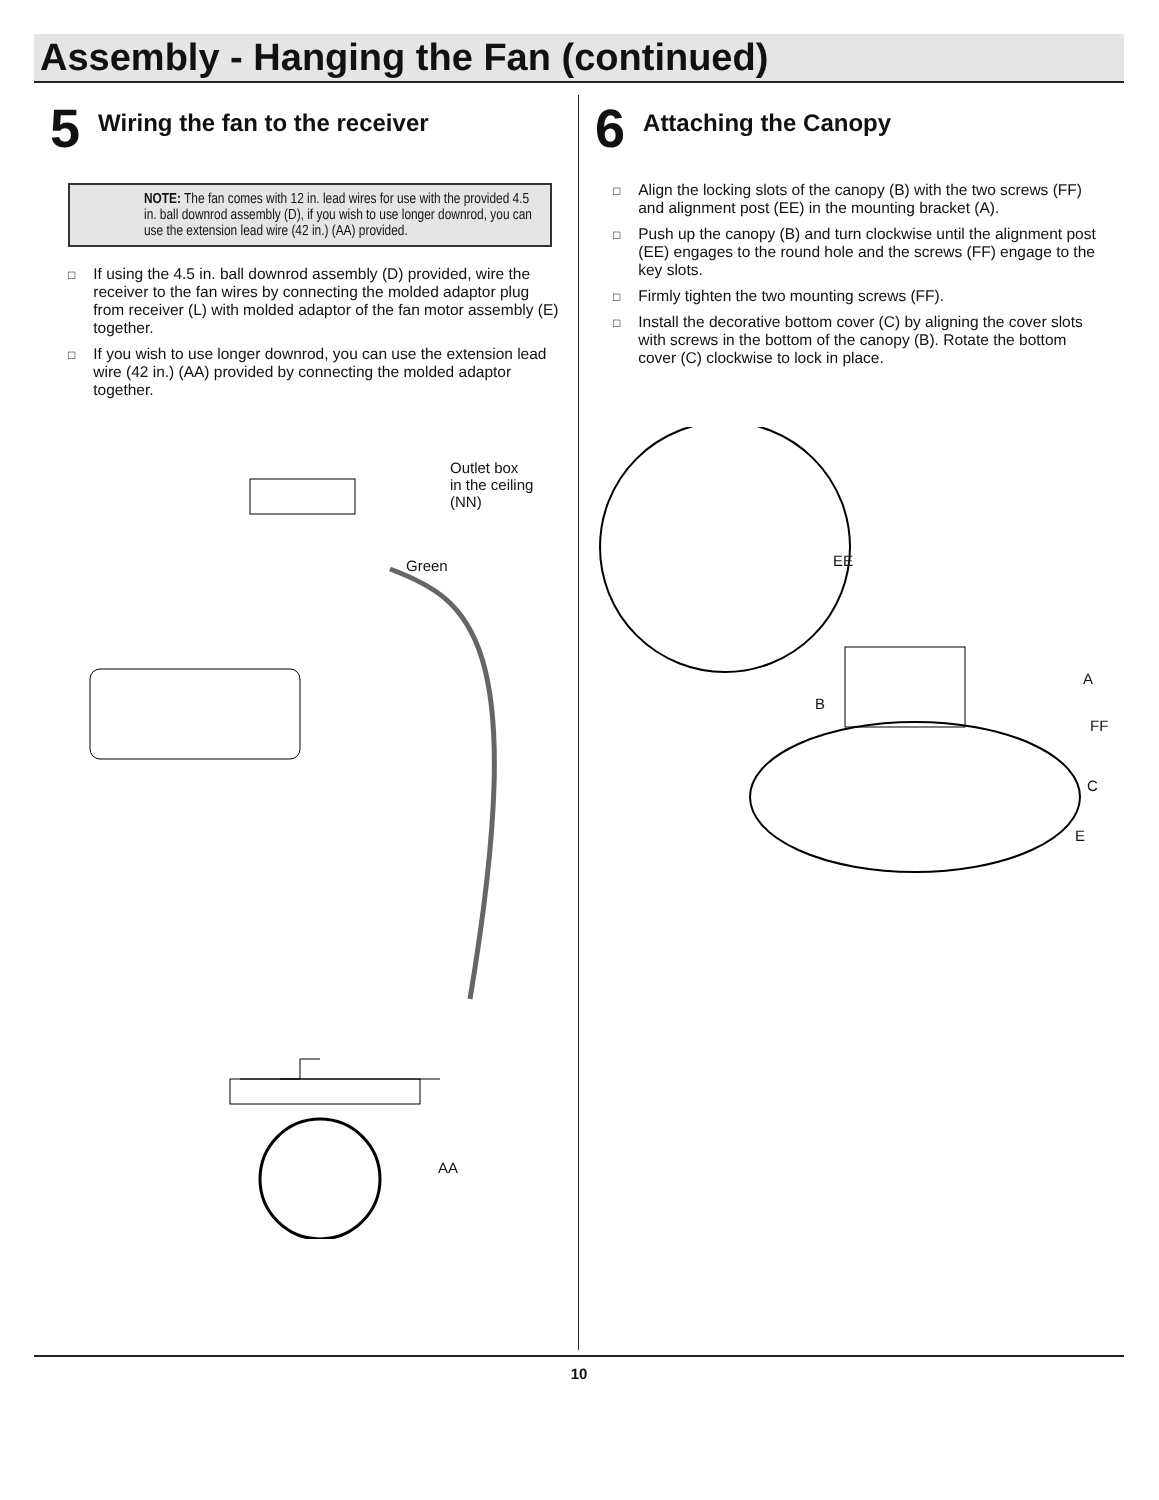Assembly - Hanging the Fan (continued)
5
Wiring the fan to the receiver
NOTE: The fan comes with 12 in. lead wires for use with the provided 4.5 in. ball downrod assembly (D), if you wish to use longer downrod, you can use the extension lead wire (42 in.) (AA) provided.
□ If using the 4.5 in. ball downrod assembly (D) provided, wire the receiver to the fan wires by connecting the molded adaptor plug from receiver (L) with molded adaptor of the fan motor assembly (E) together.
□ If you wish to use longer downrod, you can use the extension lead wire (42 in.) (AA) provided by connecting the molded adaptor together.
Outlet box
in the ceiling
(NN)
Green
AA
6
Attaching the Canopy
□ Align the locking slots of the canopy (B) with the two screws (FF) and alignment post (EE) in the mounting bracket (A).
□ Push up the canopy (B) and turn clockwise until the alignment post (EE) engages to the round hole and the screws (FF) engage to the key slots.
□ Firmly tighten the two mounting screws (FF).
□ Install the decorative bottom cover (C) by aligning the cover slots with screws in the bottom of the canopy (B). Rotate the bottom cover (C) clockwise to lock in place.
EE
A
B
FF
C
E
10